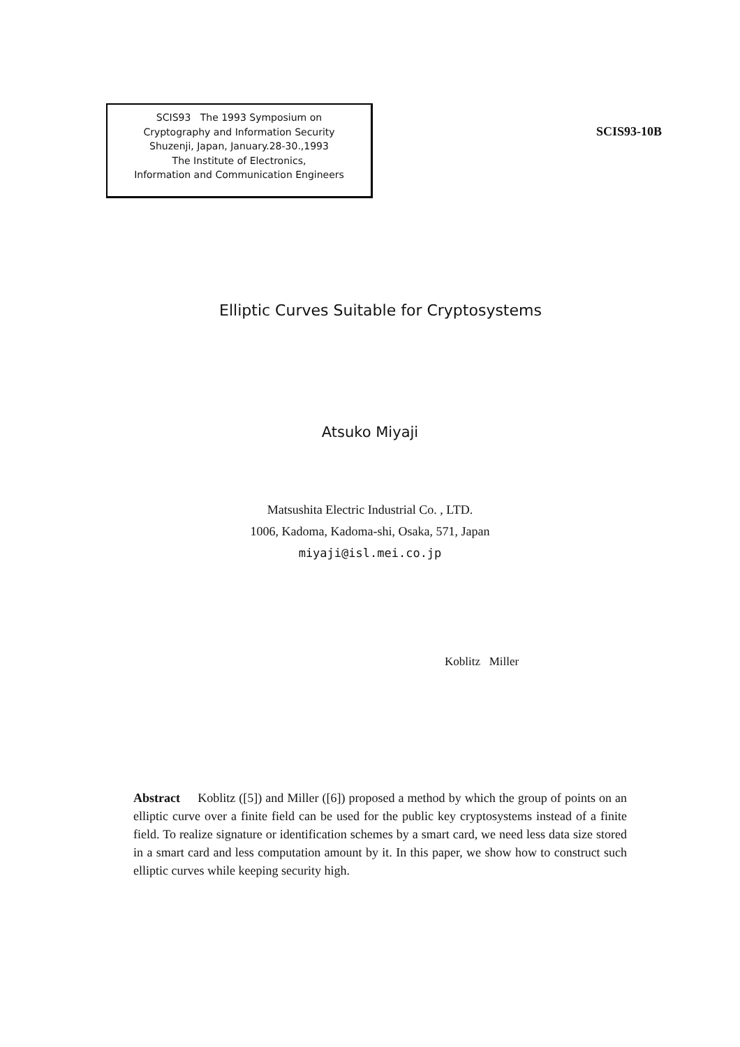SCIS93 The 1993 Symposium on
Cryptography and Information Security
Shuzenji, Japan, January.28-30.,1993
The Institute of Electronics,
Information and Communication Engineers
SCIS93-10B
Elliptic Curves Suitable for Cryptosystems
Atsuko Miyaji
Matsushita Electric Industrial Co. , LTD.
1006, Kadoma, Kadoma-shi, Osaka, 571, Japan
miyaji@isl.mei.co.jp
Koblitz Miller
Abstract Koblitz ([5]) and Miller ([6]) proposed a method by which the group of points on an elliptic curve over a finite field can be used for the public key cryptosystems instead of a finite field. To realize signature or identification schemes by a smart card, we need less data size stored in a smart card and less computation amount by it. In this paper, we show how to construct such elliptic curves while keeping security high.